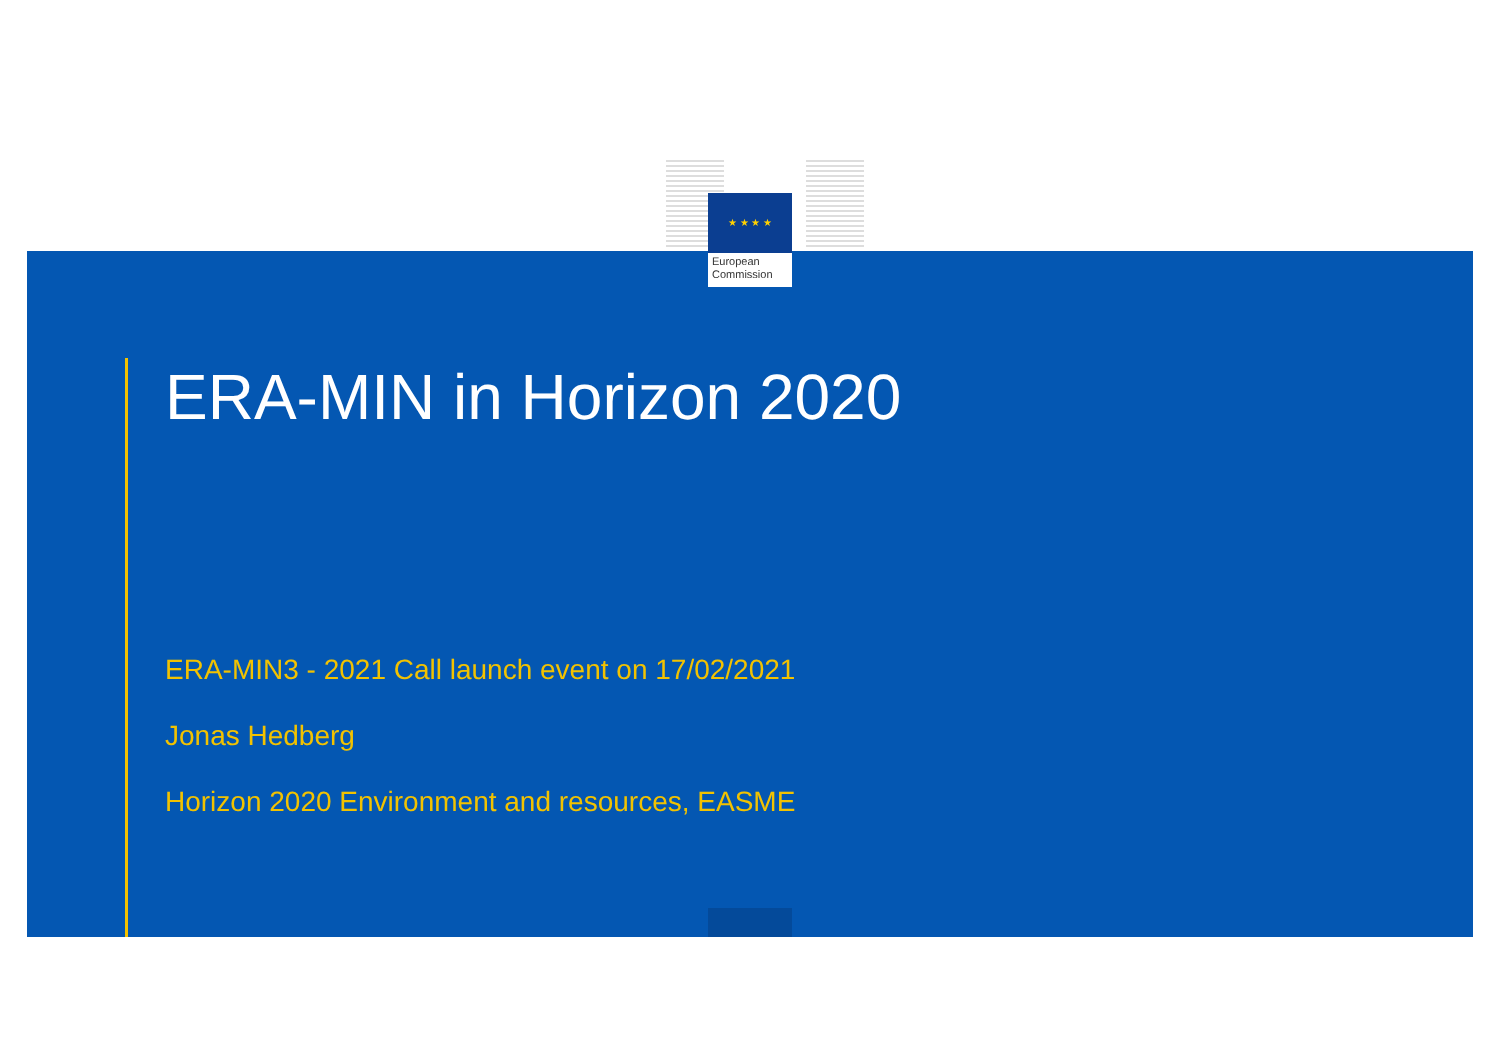★ ★ ★ ★
European
Commission
ERA-MIN in Horizon 2020
ERA-MIN3 - 2021 Call launch event on 17/02/2021
Jonas Hedberg
Horizon 2020 Environment and resources, EASME